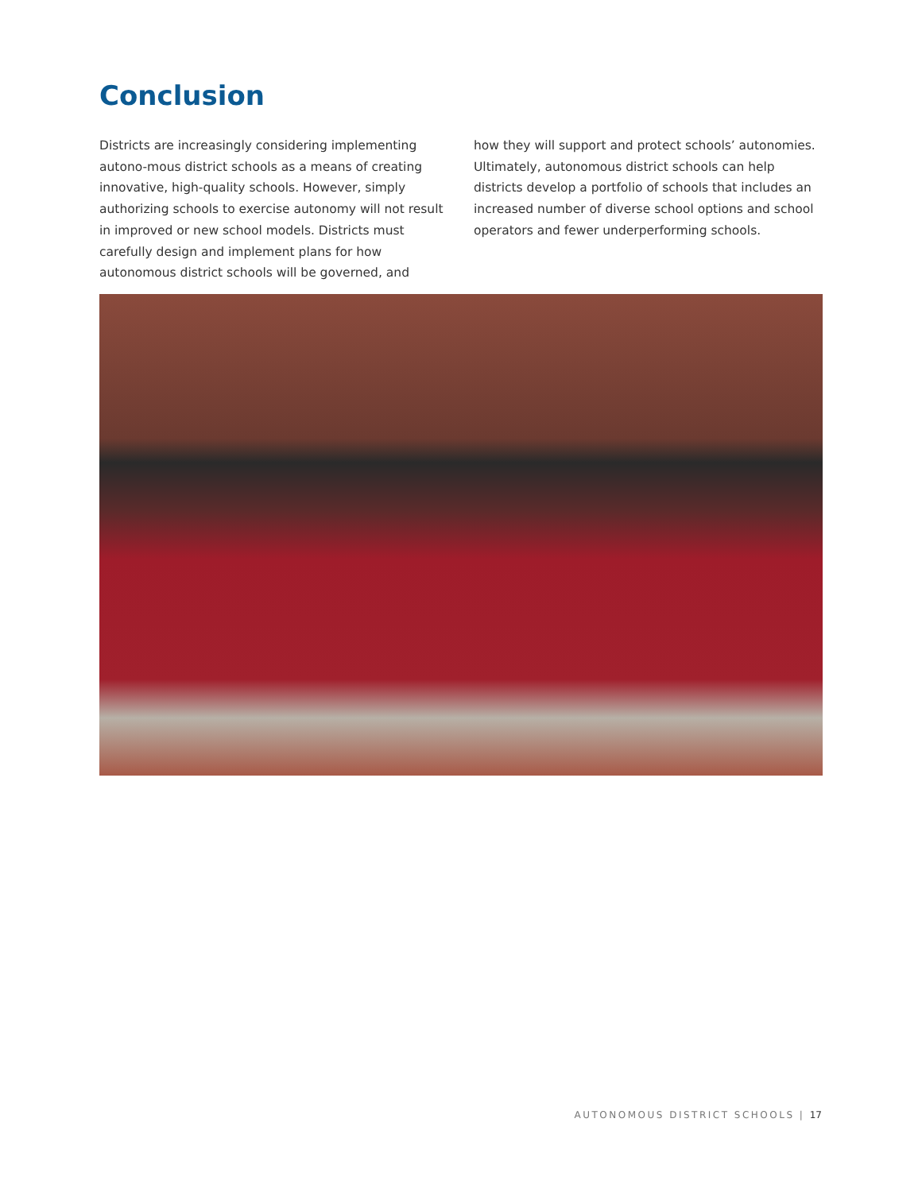Conclusion
Districts are increasingly considering implementing autono-mous district schools as a means of creating innovative, high-quality schools. However, simply authorizing schools to exercise autonomy will not result in improved or new school models. Districts must carefully design and implement plans for how autonomous district schools will be governed, and
how they will support and protect schools’ autonomies. Ultimately, autonomous district schools can help districts develop a portfolio of schools that includes an increased number of diverse school options and school operators and fewer underperforming schools.
AUTONOMOUS DISTRICT SCHOOLS | 17